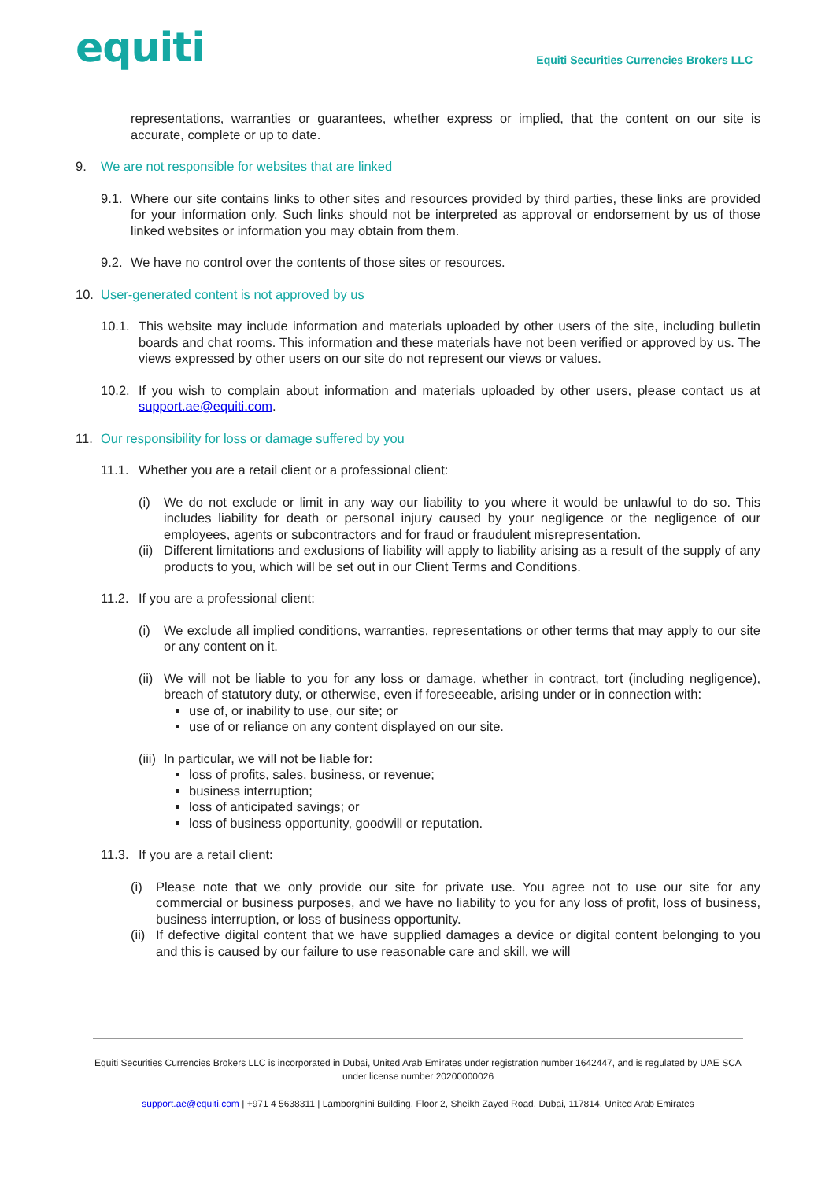equiti
Equiti Securities Currencies Brokers LLC
representations, warranties or guarantees, whether express or implied, that the content on our site is accurate, complete or up to date.
9. We are not responsible for websites that are linked
9.1.
Where our site contains links to other sites and resources provided by third parties, these links are provided for your information only. Such links should not be interpreted as approval or endorsement by us of those linked websites or information you may obtain from them.
9.2.
We have no control over the contents of those sites or resources.
10. User-generated content is not approved by us
10.1.
This website may include information and materials uploaded by other users of the site, including bulletin boards and chat rooms. This information and these materials have not been verified or approved by us. The views expressed by other users on our site do not represent our views or values.
10.2.
If you wish to complain about information and materials uploaded by other users, please contact us at support.ae@equiti.com.
11. Our responsibility for loss or damage suffered by you
11.1.
Whether you are a retail client or a professional client:
(i) We do not exclude or limit in any way our liability to you where it would be unlawful to do so. This includes liability for death or personal injury caused by your negligence or the negligence of our employees, agents or subcontractors and for fraud or fraudulent misrepresentation.
(ii)
Different limitations and exclusions of liability will apply to liability arising as a result of the supply of any products to you, which will be set out in our Client Terms and Conditions.
11.2.
If you are a professional client:
(i) We exclude all implied conditions, warranties, representations or other terms that may apply to our site or any content on it.
(ii)
We will not be liable to you for any loss or damage, whether in contract, tort (including negligence), breach of statutory duty, or otherwise, even if foreseeable, arising under or in connection with:
use of, or inability to use, our site; or
use of or reliance on any content displayed on our site.
(iii)
In particular, we will not be liable for:
loss of profits, sales, business, or revenue;
business interruption;
loss of anticipated savings; or
loss of business opportunity, goodwill or reputation.
11.3.
If you are a retail client:
(i) Please note that we only provide our site for private use. You agree not to use our site for any commercial or business purposes, and we have no liability to you for any loss of profit, loss of business, business interruption, or loss of business opportunity.
(ii)
If defective digital content that we have supplied damages a device or digital content belonging to you and this is caused by our failure to use reasonable care and skill, we will
Equiti Securities Currencies Brokers LLC is incorporated in Dubai, United Arab Emirates under registration number 1642447, and is regulated by UAE SCA under license number 20200000026
support.ae@equiti.com | +971 4 5638311 | Lamborghini Building, Floor 2, Sheikh Zayed Road, Dubai, 117814, United Arab Emirates